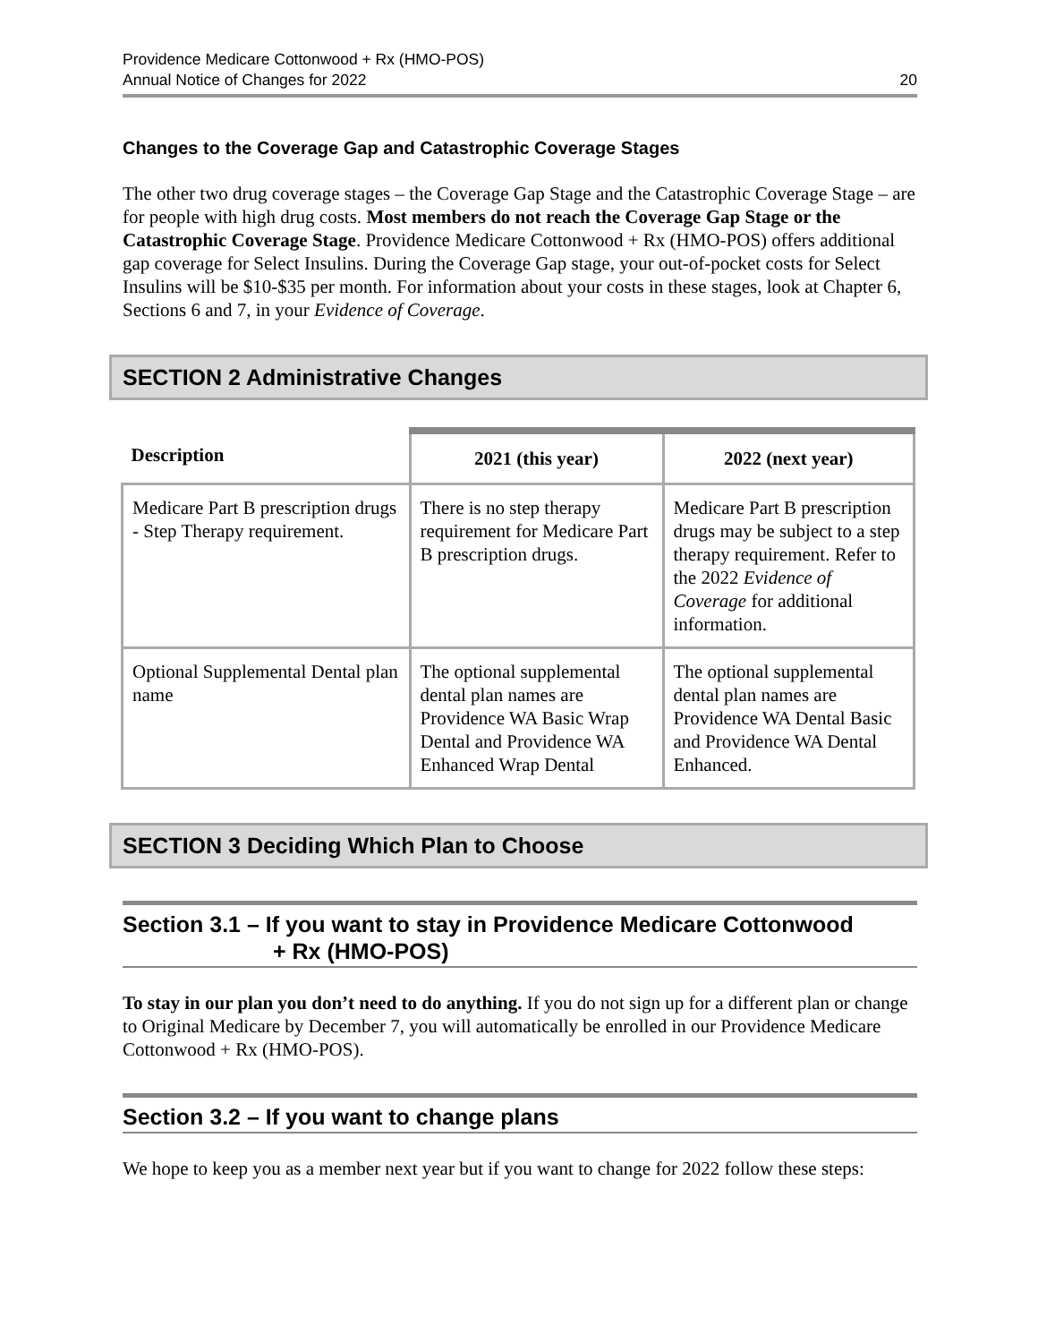Providence Medicare Cottonwood + Rx (HMO-POS)
Annual Notice of Changes for 2022
20
Changes to the Coverage Gap and Catastrophic Coverage Stages
The other two drug coverage stages – the Coverage Gap Stage and the Catastrophic Coverage Stage – are for people with high drug costs. Most members do not reach the Coverage Gap Stage or the Catastrophic Coverage Stage. Providence Medicare Cottonwood + Rx (HMO-POS) offers additional gap coverage for Select Insulins. During the Coverage Gap stage, your out-of-pocket costs for Select Insulins will be $10-$35 per month. For information about your costs in these stages, look at Chapter 6, Sections 6 and 7, in your Evidence of Coverage.
SECTION 2 Administrative Changes
| Description | 2021 (this year) | 2022 (next year) |
| --- | --- | --- |
| Medicare Part B prescription drugs - Step Therapy requirement. | There is no step therapy requirement for Medicare Part B prescription drugs. | Medicare Part B prescription drugs may be subject to a step therapy requirement. Refer to the 2022 Evidence of Coverage for additional information. |
| Optional Supplemental Dental plan name | The optional supplemental dental plan names are Providence WA Basic Wrap Dental and Providence WA Enhanced Wrap Dental | The optional supplemental dental plan names are Providence WA Dental Basic and Providence WA Dental Enhanced. |
SECTION 3 Deciding Which Plan to Choose
Section 3.1 – If you want to stay in Providence Medicare Cottonwood
+ Rx (HMO-POS)
To stay in our plan you don’t need to do anything. If you do not sign up for a different plan or change to Original Medicare by December 7, you will automatically be enrolled in our Providence Medicare Cottonwood + Rx (HMO-POS).
Section 3.2 – If you want to change plans
We hope to keep you as a member next year but if you want to change for 2022 follow these steps: